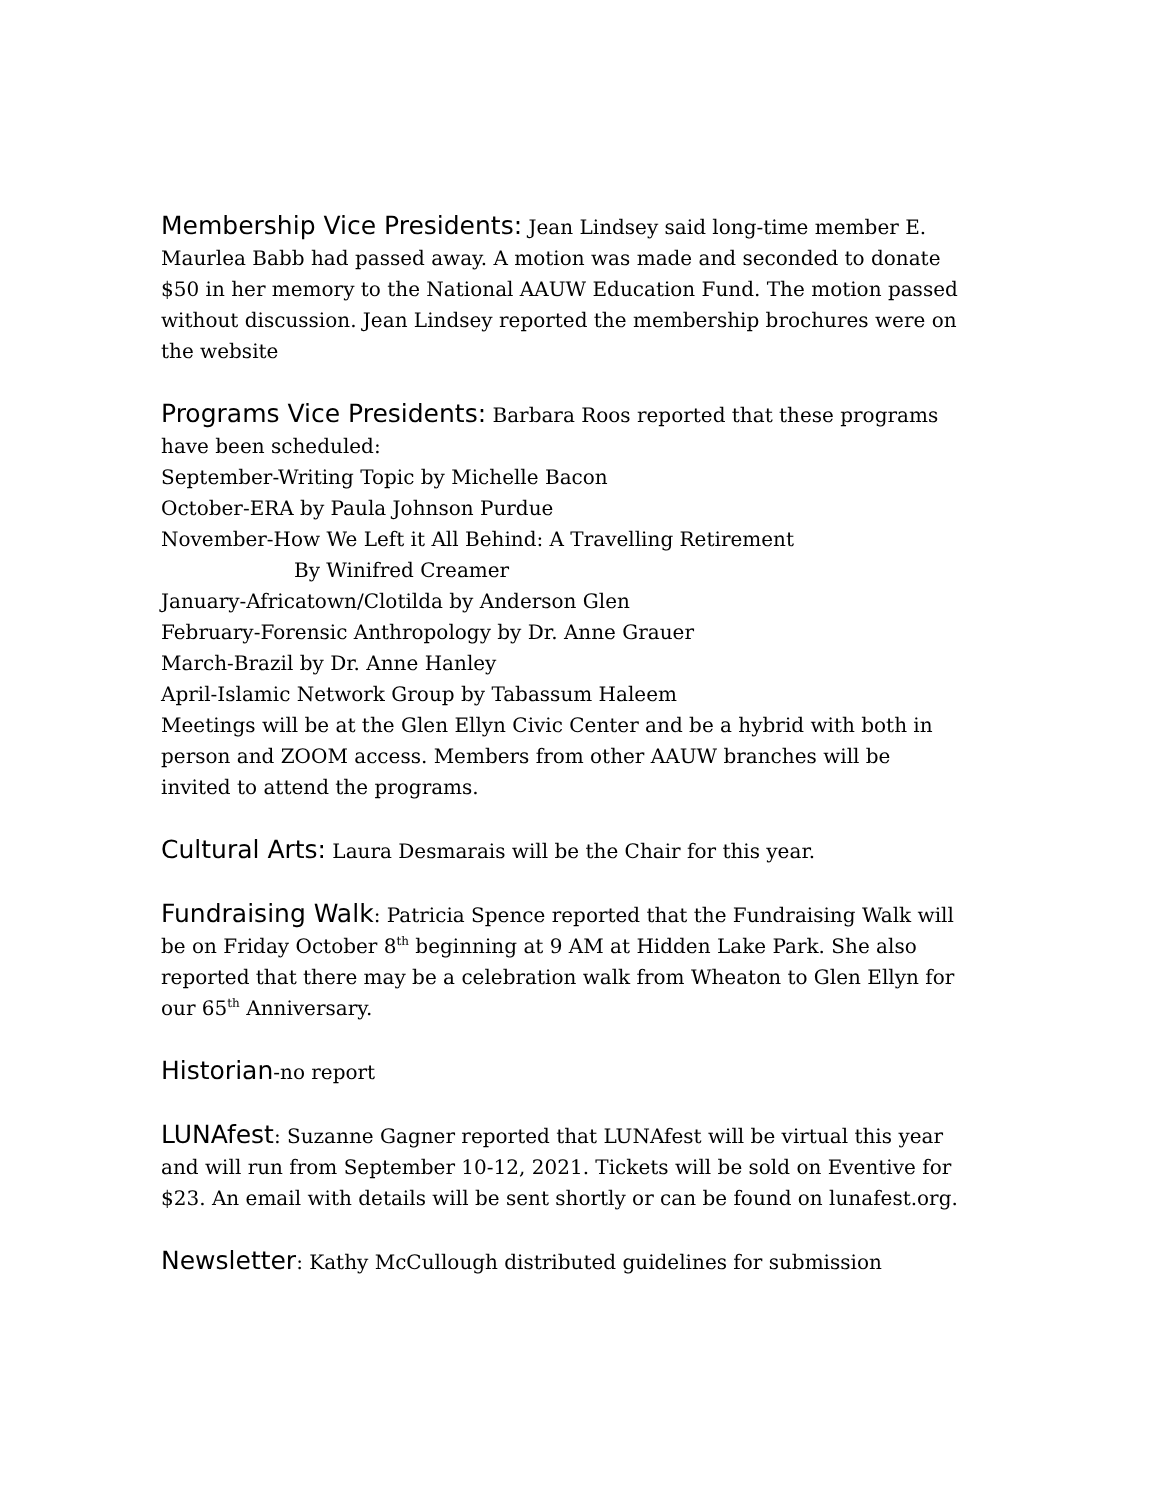Membership Vice Presidents: Jean Lindsey said long-time member E. Maurlea Babb had passed away. A motion was made and seconded to donate $50 in her memory to the National AAUW Education Fund. The motion passed without discussion. Jean Lindsey reported the membership brochures were on the website
Programs Vice Presidents: Barbara Roos reported that these programs have been scheduled:
September-Writing Topic by Michelle Bacon
October-ERA by Paula Johnson Purdue
November-How We Left it All Behind: A Travelling Retirement
By Winifred Creamer
January-Africatown/Clotilda by Anderson Glen
February-Forensic Anthropology by Dr. Anne Grauer
March-Brazil by Dr. Anne Hanley
April-Islamic Network Group by Tabassum Haleem
Meetings will be at the Glen Ellyn Civic Center and be a hybrid with both in person and ZOOM access. Members from other AAUW branches will be invited to attend the programs.
Cultural Arts: Laura Desmarais will be the Chair for this year.
Fundraising Walk: Patricia Spence reported that the Fundraising Walk will be on Friday October 8<sup>th</sup> beginning at 9 AM at Hidden Lake Park. She also reported that there may be a celebration walk from Wheaton to Glen Ellyn for our 65<sup>th</sup> Anniversary.
Historian-no report
LUNAfest: Suzanne Gagner reported that LUNAfest will be virtual this year and will run from September 10-12, 2021. Tickets will be sold on Eventive for $23. An email with details will be sent shortly or can be found on lunafest.org.
Newsletter: Kathy McCullough distributed guidelines for submission